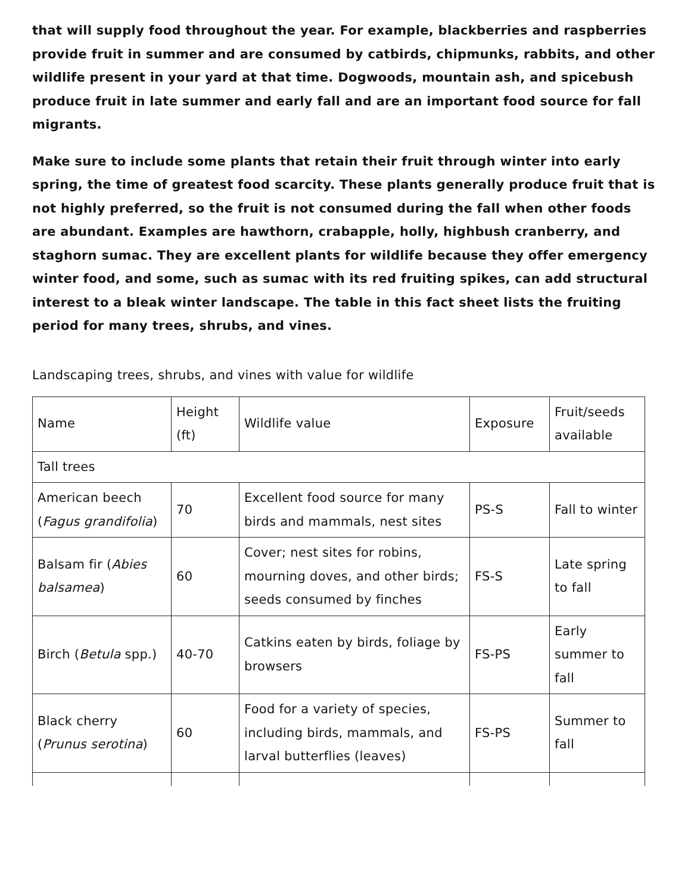that will supply food throughout the year. For example, blackberries and raspberries provide fruit in summer and are consumed by catbirds, chipmunks, rabbits, and other wildlife present in your yard at that time. Dogwoods, mountain ash, and spicebush produce fruit in late summer and early fall and are an important food source for fall migrants.
Make sure to include some plants that retain their fruit through winter into early spring, the time of greatest food scarcity. These plants generally produce fruit that is not highly preferred, so the fruit is not consumed during the fall when other foods are abundant. Examples are hawthorn, crabapple, holly, highbush cranberry, and staghorn sumac. They are excellent plants for wildlife because they offer emergency winter food, and some, such as sumac with its red fruiting spikes, can add structural interest to a bleak winter landscape. The table in this fact sheet lists the fruiting period for many trees, shrubs, and vines.
Landscaping trees, shrubs, and vines with value for wildlife
| Name | Height (ft) | Wildlife value | Exposure | Fruit/seeds available |
| --- | --- | --- | --- | --- |
| Tall trees | | | | |
| American beech ( Fagus grandifolia ) | 70 | Excellent food source for many birds and mammals, nest sites | PS-S | Fall to winter |
| Balsam fir ( Abies balsamea ) | 60 | Cover; nest sites for robins, mourning doves, and other birds; seeds consumed by finches | FS-S | Late spring to fall |
| Birch ( Betula spp.) | 40-70 | Catkins eaten by birds, foliage by browsers | FS-PS | Early summer to fall |
| Black cherry ( Prunus serotina ) | 60 | Food for a variety of species, including birds, mammals, and larval butterflies (leaves) | FS-PS | Summer to fall |